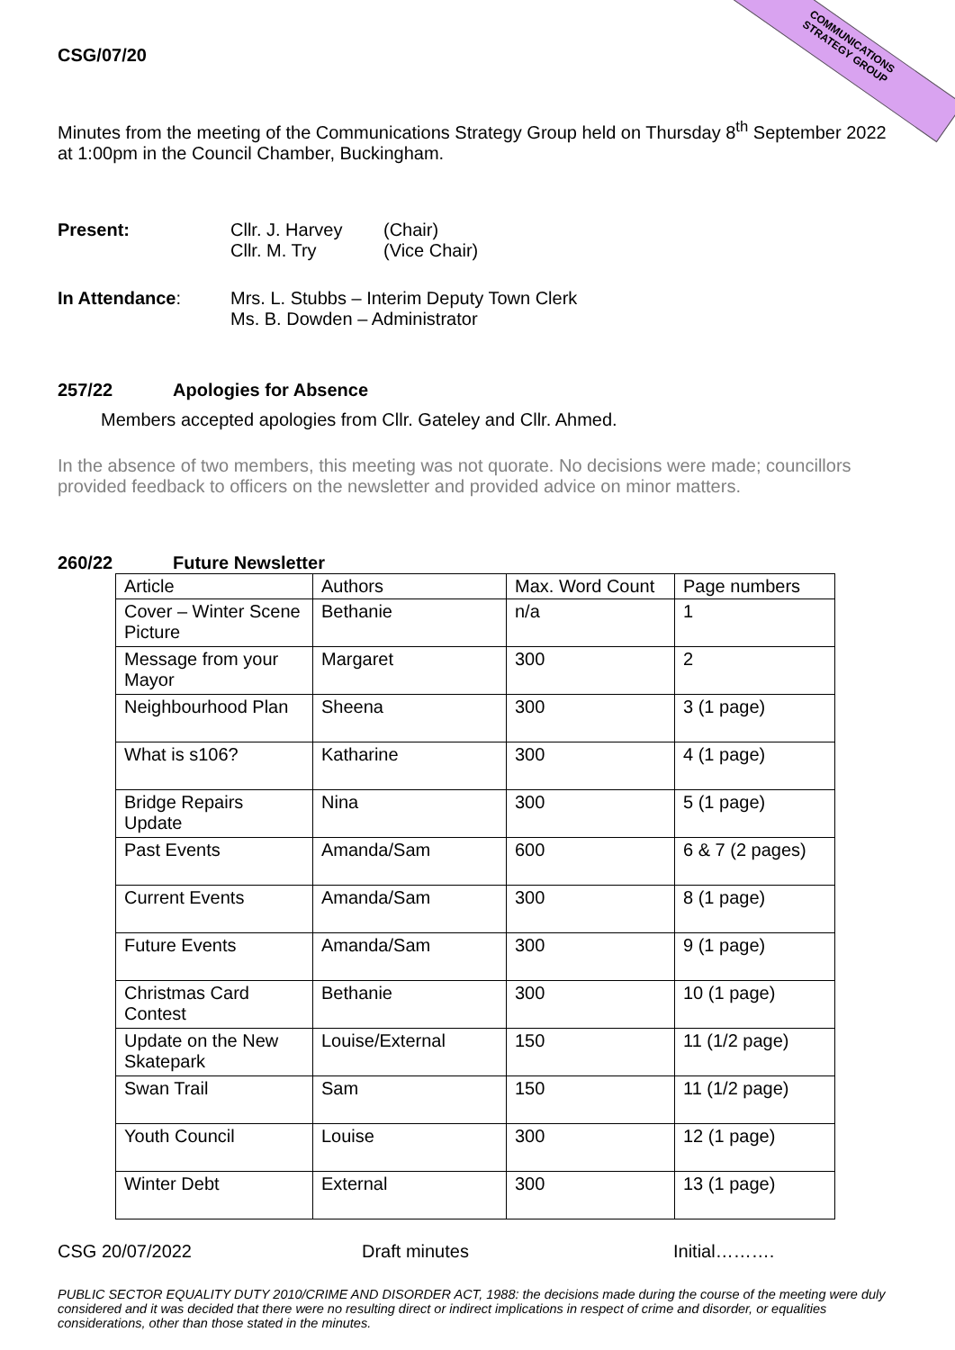COMMUNICATIONS
STRATEGY GROUP
CSG/07/20
Minutes from the meeting of the Communications Strategy Group held on Thursday 8<sup>th</sup> September 2022 at 1:00pm in the Council Chamber, Buckingham.
Present: Cllr. J. Harvey (Chair)
Cllr. M. Try (Vice Chair)
In Attendance: Mrs. L. Stubbs – Interim Deputy Town Clerk
Ms. B. Dowden – Administrator
257/22 Apologies for Absence
Members accepted apologies from Cllr. Gateley and Cllr. Ahmed.
In the absence of two members, this meeting was not quorate. No decisions were made; councillors provided feedback to officers on the newsletter and provided advice on minor matters.
260/22 Future Newsletter
| Article | Authors | Max. Word Count | Page numbers |
| --- | --- | --- | --- |
| Cover – Winter Scene Picture | Bethanie | n/a | 1 |
| Message from your Mayor | Margaret | 300 | 2 |
| Neighbourhood Plan | Sheena | 300 | 3 (1 page) |
| What is s106? | Katharine | 300 | 4 (1 page) |
| Bridge Repairs Update | Nina | 300 | 5 (1 page) |
| Past Events | Amanda/Sam | 600 | 6 & 7 (2 pages) |
| Current Events | Amanda/Sam | 300 | 8 (1 page) |
| Future Events | Amanda/Sam | 300 | 9 (1 page) |
| Christmas Card Contest | Bethanie | 300 | 10 (1 page) |
| Update on the New Skatepark | Louise/External | 150 | 11 (1/2 page) |
| Swan Trail | Sam | 150 | 11 (1/2 page) |
| Youth Council | Louise | 300 | 12 (1 page) |
| Winter Debt | External | 300 | 13 (1 page) |
CSG 20/07/2022 Draft minutes Initial……….
PUBLIC SECTOR EQUALITY DUTY 2010/CRIME AND DISORDER ACT, 1988: the decisions made during the course of the meeting were duly considered and it was decided that there were no resulting direct or indirect implications in respect of crime and disorder, or equalities considerations, other than those stated in the minutes.